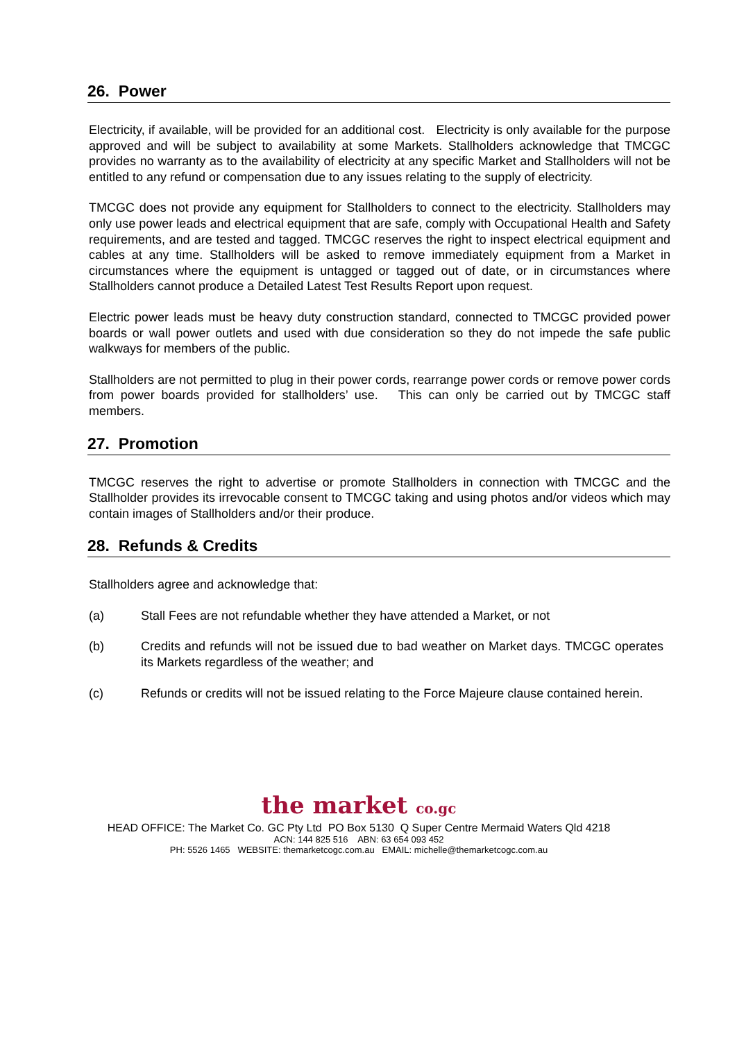26. Power
Electricity, if available, will be provided for an additional cost. Electricity is only available for the purpose approved and will be subject to availability at some Markets. Stallholders acknowledge that TMCGC provides no warranty as to the availability of electricity at any specific Market and Stallholders will not be entitled to any refund or compensation due to any issues relating to the supply of electricity.
TMCGC does not provide any equipment for Stallholders to connect to the electricity. Stallholders may only use power leads and electrical equipment that are safe, comply with Occupational Health and Safety requirements, and are tested and tagged. TMCGC reserves the right to inspect electrical equipment and cables at any time. Stallholders will be asked to remove immediately equipment from a Market in circumstances where the equipment is untagged or tagged out of date, or in circumstances where Stallholders cannot produce a Detailed Latest Test Results Report upon request.
Electric power leads must be heavy duty construction standard, connected to TMCGC provided power boards or wall power outlets and used with due consideration so they do not impede the safe public walkways for members of the public.
Stallholders are not permitted to plug in their power cords, rearrange power cords or remove power cords from power boards provided for stallholders’ use. This can only be carried out by TMCGC staff members.
27. Promotion
TMCGC reserves the right to advertise or promote Stallholders in connection with TMCGC and the Stallholder provides its irrevocable consent to TMCGC taking and using photos and/or videos which may contain images of Stallholders and/or their produce.
28. Refunds & Credits
Stallholders agree and acknowledge that:
(a) Stall Fees are not refundable whether they have attended a Market, or not
(b) Credits and refunds will not be issued due to bad weather on Market days. TMCGC operates its Markets regardless of the weather; and
(c) Refunds or credits will not be issued relating to the Force Majeure clause contained herein.
the market co.gc
HEAD OFFICE: The Market Co. GC Pty Ltd PO Box 5130 Q Super Centre Mermaid Waters Qld 4218
ACN: 144 825 516 ABN: 63 654 093 452
PH: 5526 1465 WEBSITE: themarketcogc.com.au EMAIL: michelle@themarketcogc.com.au